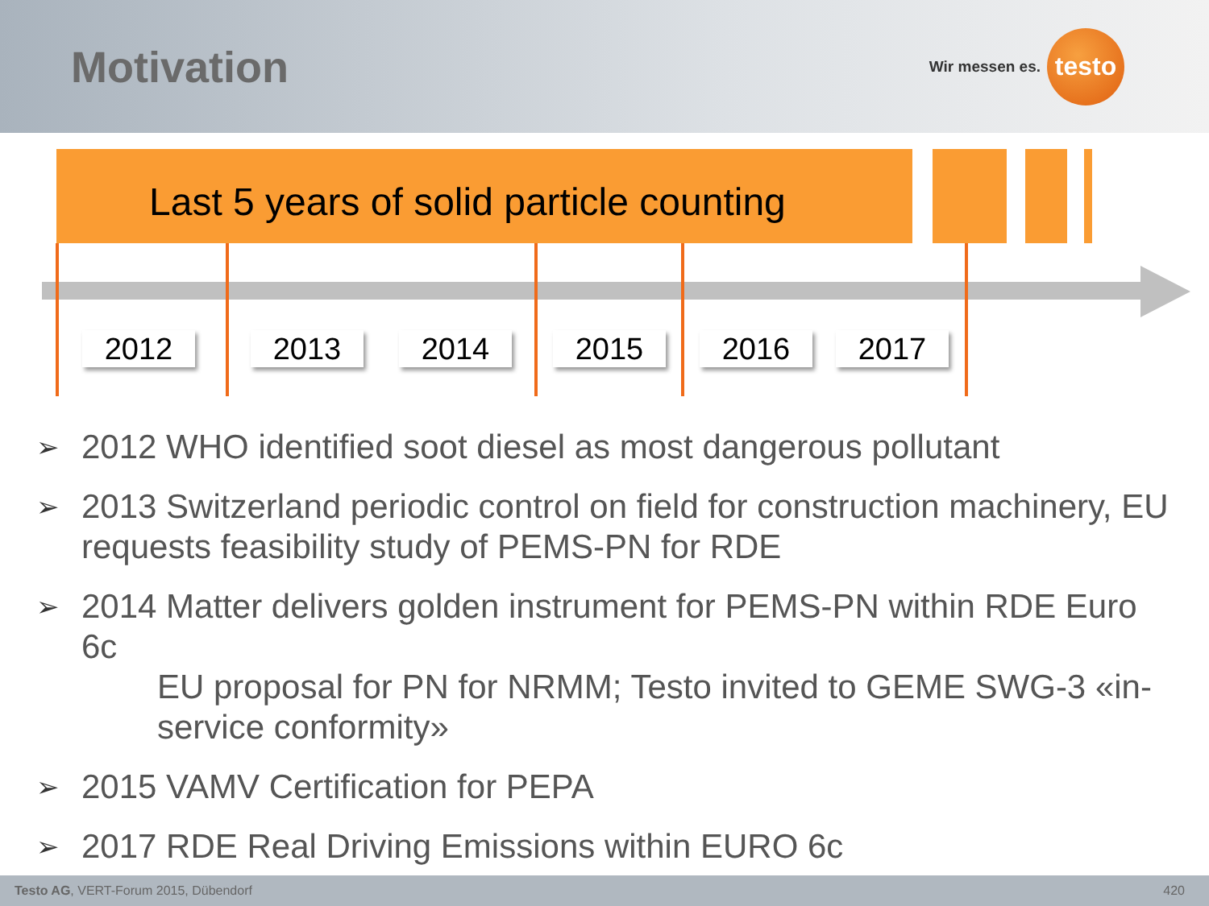Motivation
Wir messen es.
testo
Last 5 years of solid particle counting
2012 2013 2014 2015 2016 2017
➢ 2012 WHO identified soot diesel as most dangerous pollutant
➢ 2013 Switzerland periodic control on field for construction machinery, EU requests feasibility study of PEMS-PN for RDE
➢ 2014 Matter delivers golden instrument for PEMS-PN within RDE Euro 6c
EU proposal for PN for NRMM; Testo invited to GEME SWG-3 «in-service conformity»
➢ 2015 VAMV Certification for PEPA
➢ 2017 RDE Real Driving Emissions within EURO 6c
Testo AG, VERT-Forum 2015, Dübendorf 420